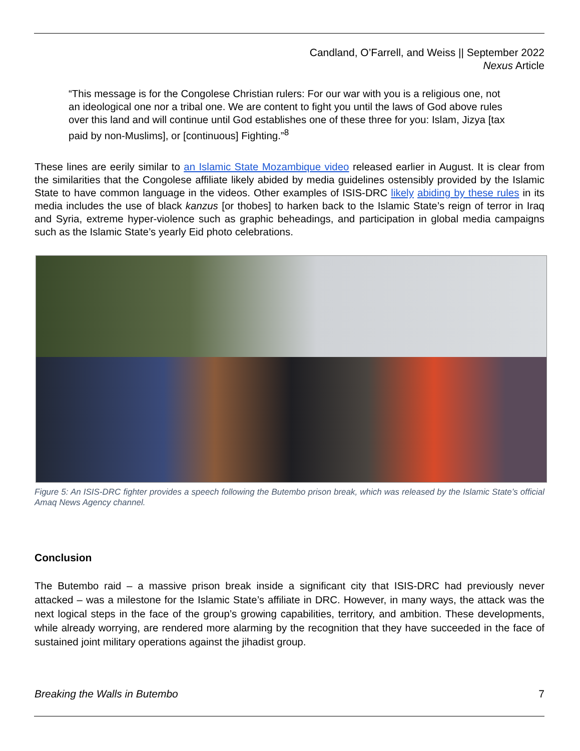Candland, O’Farrell, and Weiss || September 2022
Nexus Article
“This message is for the Congolese Christian rulers: For our war with you is a religious one, not an ideological one nor a tribal one. We are content to fight you until the laws of God above rules over this land and will continue until God establishes one of these three for you: Islam, Jizya [tax paid by non-Muslims], or [continuous] Fighting.”<sup>8</sup>
These lines are eerily similar to an Islamic State Mozambique video released earlier in August. It is clear from the similarities that the Congolese affiliate likely abided by media guidelines ostensibly provided by the Islamic State to have common language in the videos. Other examples of ISIS-DRC likely abiding by these rules in its media includes the use of black kanzus [or thobes] to harken back to the Islamic State’s reign of terror in Iraq and Syria, extreme hyper-violence such as graphic beheadings, and participation in global media campaigns such as the Islamic State’s yearly Eid photo celebrations.
Figure 5: An ISIS-DRC fighter provides a speech following the Butembo prison break, which was released by the Islamic State’s official Amaq News Agency channel.
Conclusion
The Butembo raid – a massive prison break inside a significant city that ISIS-DRC had previously never attacked – was a milestone for the Islamic State’s affiliate in DRC. However, in many ways, the attack was the next logical steps in the face of the group’s growing capabilities, territory, and ambition. These developments, while already worrying, are rendered more alarming by the recognition that they have succeeded in the face of sustained joint military operations against the jihadist group.
Breaking the Walls in Butembo 7